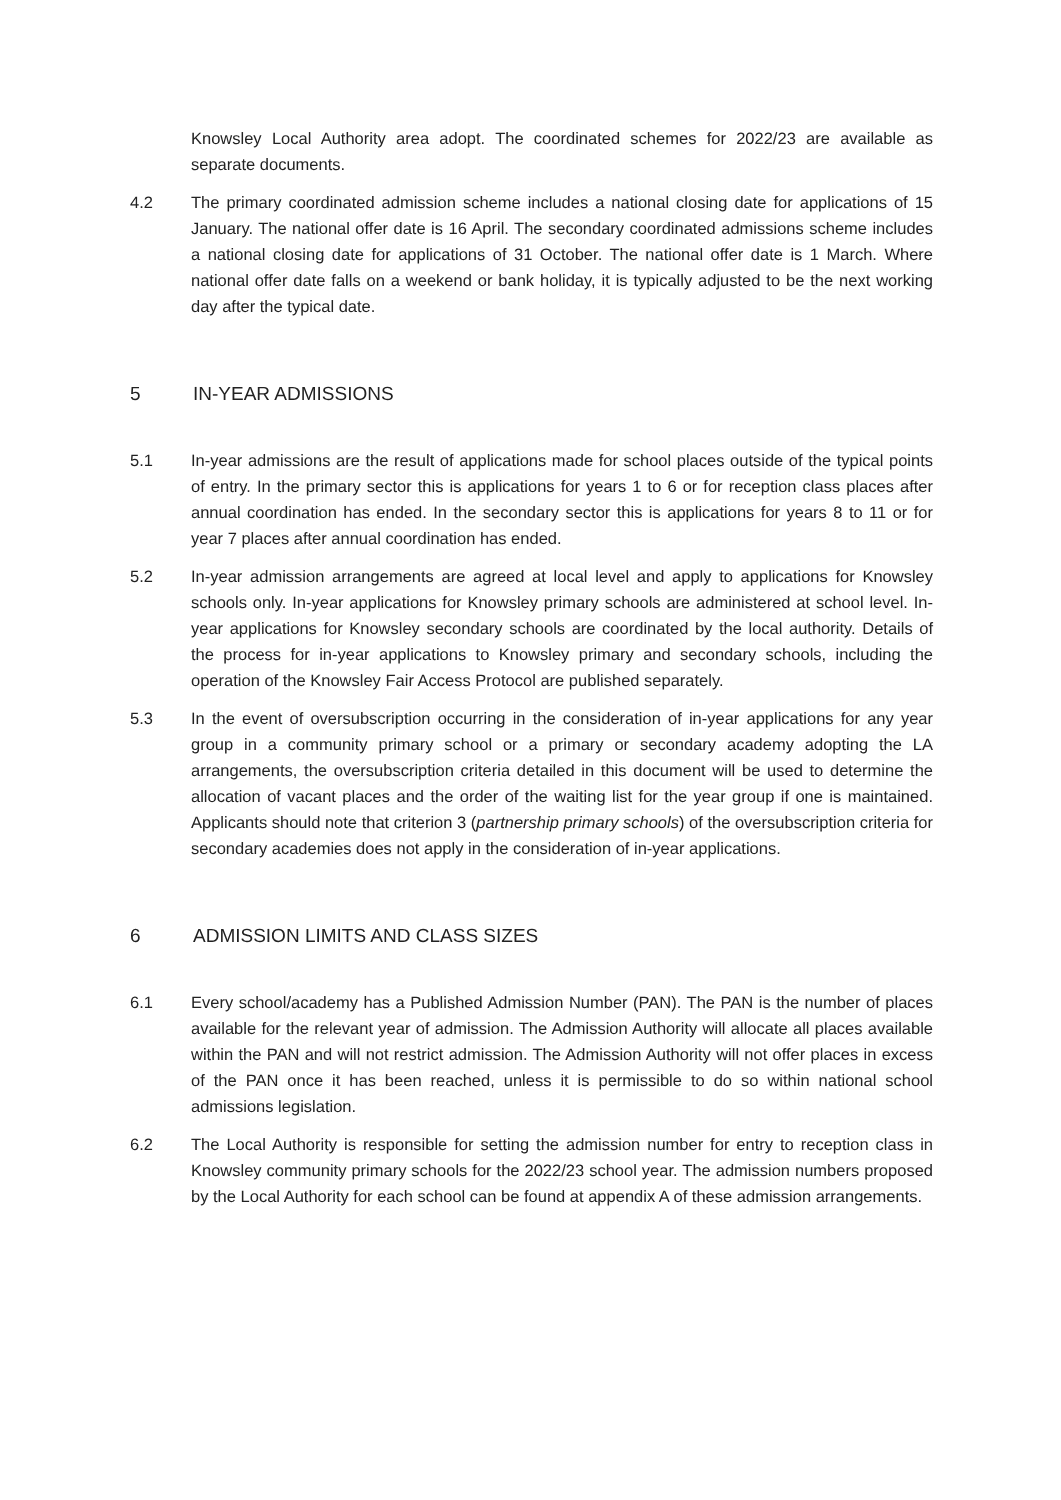Knowsley Local Authority area adopt. The coordinated schemes for 2022/23 are available as separate documents.
4.2 The primary coordinated admission scheme includes a national closing date for applications of 15 January. The national offer date is 16 April. The secondary coordinated admissions scheme includes a national closing date for applications of 31 October. The national offer date is 1 March. Where national offer date falls on a weekend or bank holiday, it is typically adjusted to be the next working day after the typical date.
5 IN-YEAR ADMISSIONS
5.1 In-year admissions are the result of applications made for school places outside of the typical points of entry. In the primary sector this is applications for years 1 to 6 or for reception class places after annual coordination has ended. In the secondary sector this is applications for years 8 to 11 or for year 7 places after annual coordination has ended.
5.2 In-year admission arrangements are agreed at local level and apply to applications for Knowsley schools only. In-year applications for Knowsley primary schools are administered at school level. In-year applications for Knowsley secondary schools are coordinated by the local authority. Details of the process for in-year applications to Knowsley primary and secondary schools, including the operation of the Knowsley Fair Access Protocol are published separately.
5.3 In the event of oversubscription occurring in the consideration of in-year applications for any year group in a community primary school or a primary or secondary academy adopting the LA arrangements, the oversubscription criteria detailed in this document will be used to determine the allocation of vacant places and the order of the waiting list for the year group if one is maintained. Applicants should note that criterion 3 (partnership primary schools) of the oversubscription criteria for secondary academies does not apply in the consideration of in-year applications.
6 ADMISSION LIMITS AND CLASS SIZES
6.1 Every school/academy has a Published Admission Number (PAN). The PAN is the number of places available for the relevant year of admission. The Admission Authority will allocate all places available within the PAN and will not restrict admission. The Admission Authority will not offer places in excess of the PAN once it has been reached, unless it is permissible to do so within national school admissions legislation.
6.2 The Local Authority is responsible for setting the admission number for entry to reception class in Knowsley community primary schools for the 2022/23 school year. The admission numbers proposed by the Local Authority for each school can be found at appendix A of these admission arrangements.